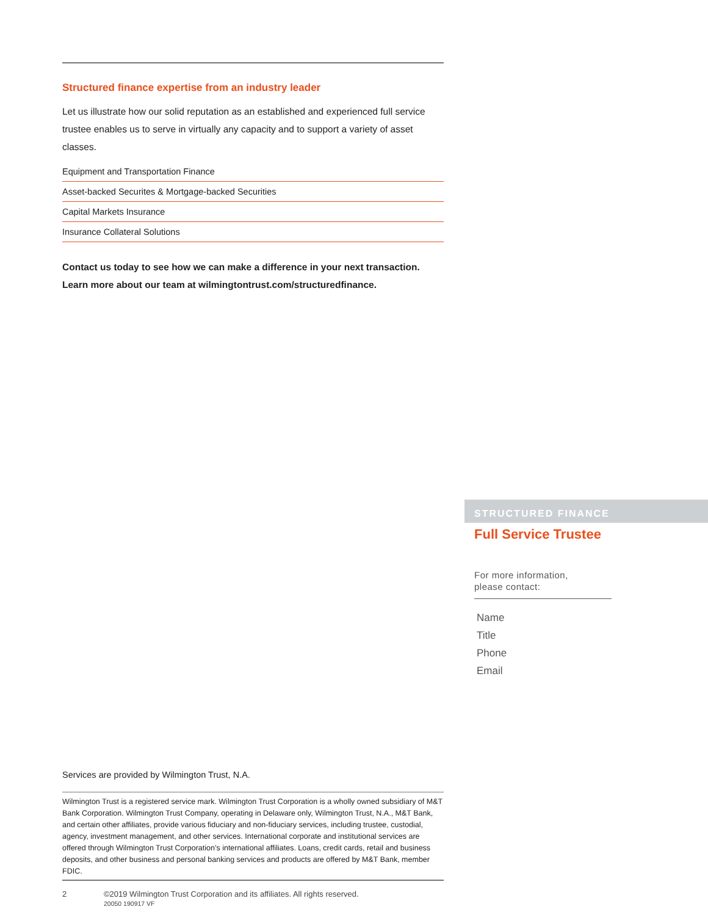Structured finance expertise from an industry leader
Let us illustrate how our solid reputation as an established and experienced full service trustee enables us to serve in virtually any capacity and to support a variety of asset classes.
Equipment and Transportation Finance
Asset-backed Securites & Mortgage-backed Securities
Capital Markets Insurance
Insurance Collateral Solutions
Contact us today to see how we can make a difference in your next transaction.
Learn more about our team at wilmingtontrust.com/structuredfinance.
STRUCTURED FINANCE
Full Service Trustee
For more information,
please contact:
Name
Title
Phone
Email
Services are provided by Wilmington Trust, N.A.
Wilmington Trust is a registered service mark. Wilmington Trust Corporation is a wholly owned subsidiary of M&T Bank Corporation. Wilmington Trust Company, operating in Delaware only, Wilmington Trust, N.A., M&T Bank, and certain other affiliates, provide various fiduciary and non-fiduciary services, including trustee, custodial, agency, investment management, and other services. International corporate and institutional services are offered through Wilmington Trust Corporation’s international affiliates. Loans, credit cards, retail and business deposits, and other business and personal banking services and products are offered by M&T Bank, member FDIC.
2 ©2019 Wilmington Trust Corporation and its affiliates. All rights reserved.
20050 190917 VF